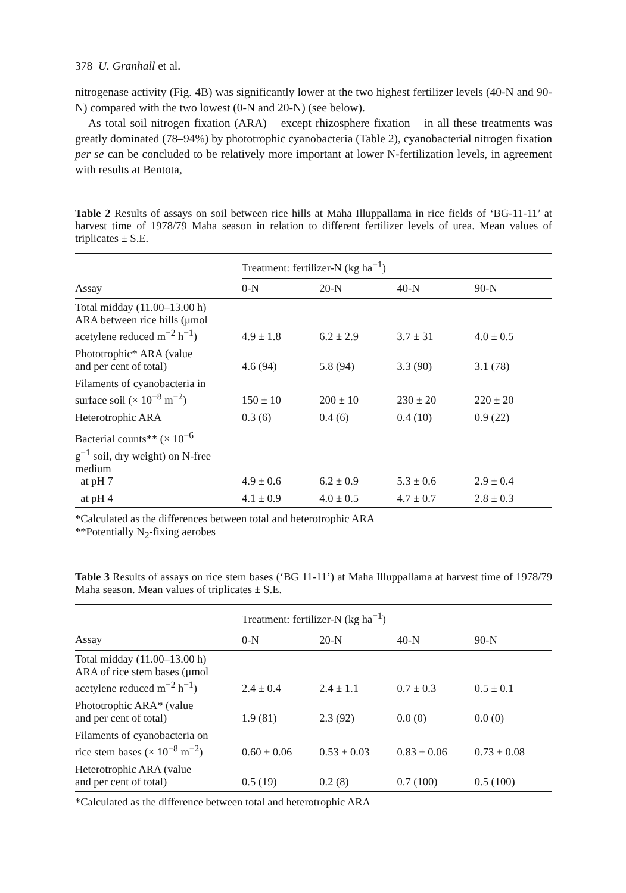378 U. Granhall et al.
nitrogenase activity (Fig. 4B) was significantly lower at the two highest fertilizer levels (40-N and 90-N) compared with the two lowest (0-N and 20-N) (see below).
As total soil nitrogen fixation (ARA) – except rhizosphere fixation – in all these treatments was greatly dominated (78–94%) by phototrophic cyanobacteria (Table 2), cyanobacterial nitrogen fixation per se can be concluded to be relatively more important at lower N-fertilization levels, in agreement with results at Bentota,
Table 2 Results of assays on soil between rice hills at Maha Illuppallama in rice fields of ‘BG-11-11’ at harvest time of 1978/79 Maha season in relation to different fertilizer levels of urea. Mean values of triplicates ± S.E.
| | Treatment: fertilizer-N (kg ha<sup>−1</sup>) | | | |
| --- | --- | --- | --- | --- |
| Assay | 0-N | 20-N | 40-N | 90-N |
| Total midday (11.00–13.00 h) ARA between rice hills (μmol acetylene reduced m<sup>−2</sup> h<sup>−1</sup>) | 4.9 ± 1.8 | 6.2 ± 2.9 | 3.7 ± 31 | 4.0 ± 0.5 |
| Phototrophic* ARA (value and per cent of total) | 4.6 (94) | 5.8 (94) | 3.3 (90) | 3.1 (78) |
| Filaments of cyanobacteria in surface soil (× 10<sup>−8</sup> m<sup>−2</sup>) | 150 ± 10 | 200 ± 10 | 230 ± 20 | 220 ± 20 |
| Heterotrophic ARA | 0.3 (6) | 0.4 (6) | 0.4 (10) | 0.9 (22) |
| Bacterial counts** (× 10<sup>−6</sup> g<sup>−1</sup> soil, dry weight) on N-free medium at pH 7 | 4.9 ± 0.6 | 6.2 ± 0.9 | 5.3 ± 0.6 | 2.9 ± 0.4 |
| at pH 4 | 4.1 ± 0.9 | 4.0 ± 0.5 | 4.7 ± 0.7 | 2.8 ± 0.3 |
*Calculated as the differences between total and heterotrophic ARA
**Potentially N<sub>2</sub>-fixing aerobes
Table 3 Results of assays on rice stem bases (‘BG 11-11’) at Maha Illuppallama at harvest time of 1978/79 Maha season. Mean values of triplicates ± S.E.
| | Treatment: fertilizer-N (kg ha<sup>−1</sup>) | | | |
| --- | --- | --- | --- | --- |
| Assay | 0-N | 20-N | 40-N | 90-N |
| Total midday (11.00–13.00 h) ARA of rice stem bases (μmol acetylene reduced m<sup>−2</sup> h<sup>−1</sup>) | 2.4 ± 0.4 | 2.4 ± 1.1 | 0.7 ± 0.3 | 0.5 ± 0.1 |
| Phototrophic ARA* (value and per cent of total) | 1.9 (81) | 2.3 (92) | 0.0 (0) | 0.0 (0) |
| Filaments of cyanobacteria on rice stem bases (× 10<sup>−8</sup> m<sup>−2</sup>) | 0.60 ± 0.06 | 0.53 ± 0.03 | 0.83 ± 0.06 | 0.73 ± 0.08 |
| Heterotrophic ARA (value and per cent of total) | 0.5 (19) | 0.2 (8) | 0.7 (100) | 0.5 (100) |
*Calculated as the difference between total and heterotrophic ARA